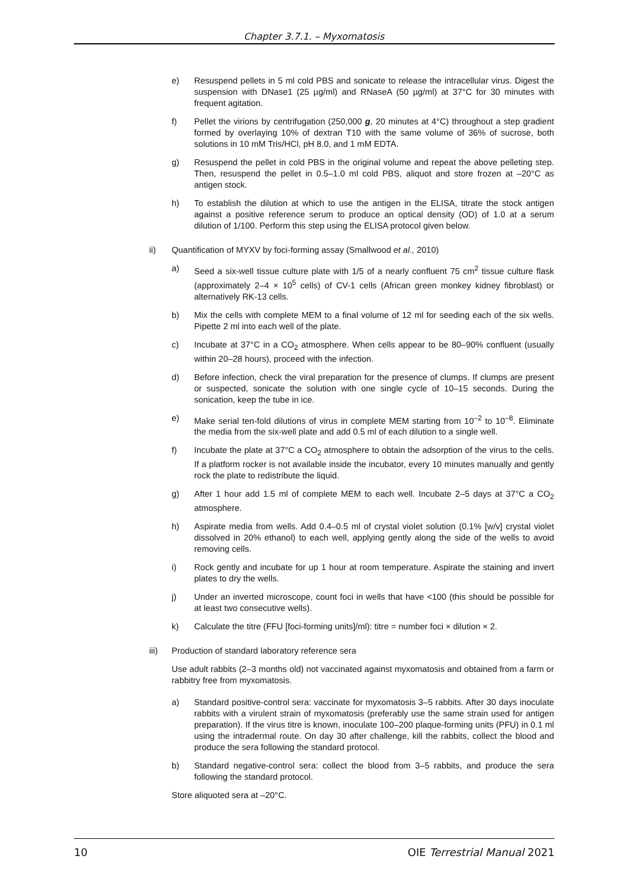Chapter 3.7.1. – Myxomatosis
e) Resuspend pellets in 5 ml cold PBS and sonicate to release the intracellular virus. Digest the suspension with DNase1 (25 µg/ml) and RNaseA (50 µg/ml) at 37°C for 30 minutes with frequent agitation.
f) Pellet the virions by centrifugation (250,000 g, 20 minutes at 4°C) throughout a step gradient formed by overlaying 10% of dextran T10 with the same volume of 36% of sucrose, both solutions in 10 mM Tris/HCl, pH 8.0, and 1 mM EDTA.
g) Resuspend the pellet in cold PBS in the original volume and repeat the above pelleting step. Then, resuspend the pellet in 0.5–1.0 ml cold PBS, aliquot and store frozen at –20°C as antigen stock.
h) To establish the dilution at which to use the antigen in the ELISA, titrate the stock antigen against a positive reference serum to produce an optical density (OD) of 1.0 at a serum dilution of 1/100. Perform this step using the ELISA protocol given below.
ii) Quantification of MYXV by foci-forming assay (Smallwood et al., 2010)
a) Seed a six-well tissue culture plate with 1/5 of a nearly confluent 75 cm<sup>2</sup> tissue culture flask (approximately 2–4 × 10<sup>5</sup> cells) of CV-1 cells (African green monkey kidney fibroblast) or alternatively RK-13 cells.
b) Mix the cells with complete MEM to a final volume of 12 ml for seeding each of the six wells. Pipette 2 ml into each well of the plate.
c) Incubate at 37°C in a CO<sub>2</sub> atmosphere. When cells appear to be 80–90% confluent (usually within 20–28 hours), proceed with the infection.
d) Before infection, check the viral preparation for the presence of clumps. If clumps are present or suspected, sonicate the solution with one single cycle of 10–15 seconds. During the sonication, keep the tube in ice.
e) Make serial ten-fold dilutions of virus in complete MEM starting from 10<sup>–2</sup> to 10<sup>–8</sup>. Eliminate the media from the six-well plate and add 0.5 ml of each dilution to a single well.
f) Incubate the plate at 37°C a CO<sub>2</sub> atmosphere to obtain the adsorption of the virus to the cells. If a platform rocker is not available inside the incubator, every 10 minutes manually and gently rock the plate to redistribute the liquid.
g) After 1 hour add 1.5 ml of complete MEM to each well. Incubate 2–5 days at 37°C a CO<sub>2</sub> atmosphere.
h) Aspirate media from wells. Add 0.4–0.5 ml of crystal violet solution (0.1% [w/v] crystal violet dissolved in 20% ethanol) to each well, applying gently along the side of the wells to avoid removing cells.
i) Rock gently and incubate for up 1 hour at room temperature. Aspirate the staining and invert plates to dry the wells.
j) Under an inverted microscope, count foci in wells that have <100 (this should be possible for at least two consecutive wells).
k) Calculate the titre (FFU [foci-forming units]/ml): titre = number foci × dilution × 2.
iii) Production of standard laboratory reference sera
Use adult rabbits (2–3 months old) not vaccinated against myxomatosis and obtained from a farm or rabbitry free from myxomatosis.
a) Standard positive-control sera: vaccinate for myxomatosis 3–5 rabbits. After 30 days inoculate rabbits with a virulent strain of myxomatosis (preferably use the same strain used for antigen preparation). If the virus titre is known, inoculate 100–200 plaque-forming units (PFU) in 0.1 ml using the intradermal route. On day 30 after challenge, kill the rabbits, collect the blood and produce the sera following the standard protocol.
b) Standard negative-control sera: collect the blood from 3–5 rabbits, and produce the sera following the standard protocol.
Store aliquoted sera at –20°C.
10 OIE Terrestrial Manual 2021